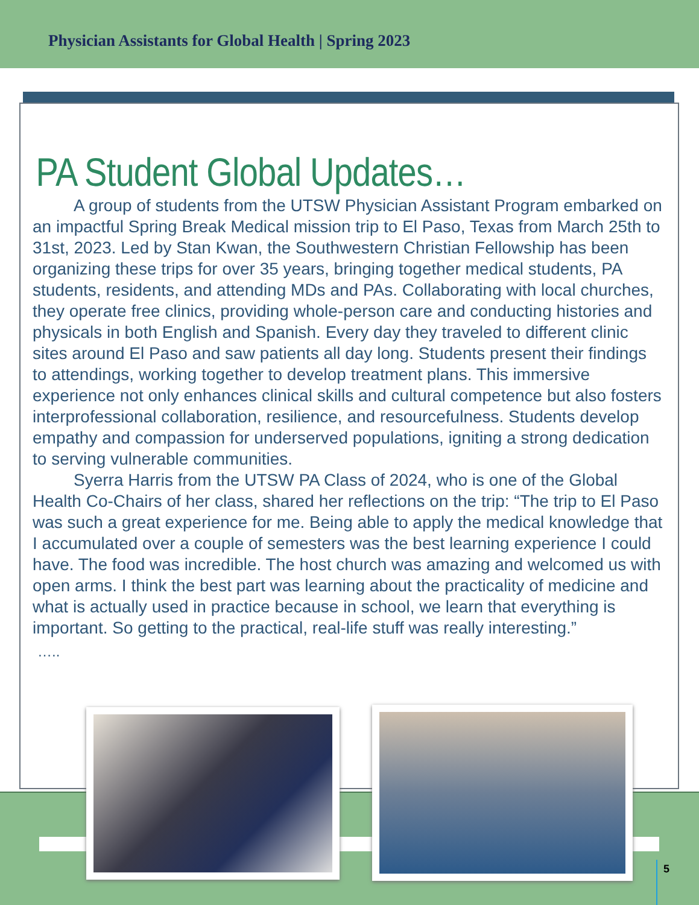Physician Assistants for Global Health | Spring 2023
PA Student Global Updates…
A group of students from the UTSW Physician Assistant Program embarked on an impactful Spring Break Medical mission trip to El Paso, Texas from March 25th to 31st, 2023. Led by Stan Kwan, the Southwestern Christian Fellowship has been organizing these trips for over 35 years, bringing together medical students, PA students, residents, and attending MDs and PAs. Collaborating with local churches, they operate free clinics, providing whole-person care and conducting histories and physicals in both English and Spanish. Every day they traveled to different clinic sites around El Paso and saw patients all day long. Students present their findings to attendings, working together to develop treatment plans. This immersive experience not only enhances clinical skills and cultural competence but also fosters interprofessional collaboration, resilience, and resourcefulness. Students develop empathy and compassion for underserved populations, igniting a strong dedication to serving vulnerable communities.
Syerra Harris from the UTSW PA Class of 2024, who is one of the Global Health Co-Chairs of her class, shared her reflections on the trip: “The trip to El Paso was such a great experience for me. Being able to apply the medical knowledge that I accumulated over a couple of semesters was the best learning experience I could have. The food was incredible. The host church was amazing and welcomed us with open arms. I think the best part was learning about the practicality of medicine and what is actually used in practice because in school, we learn that everything is important. So getting to the practical, real-life stuff was really interesting.”
…..
5